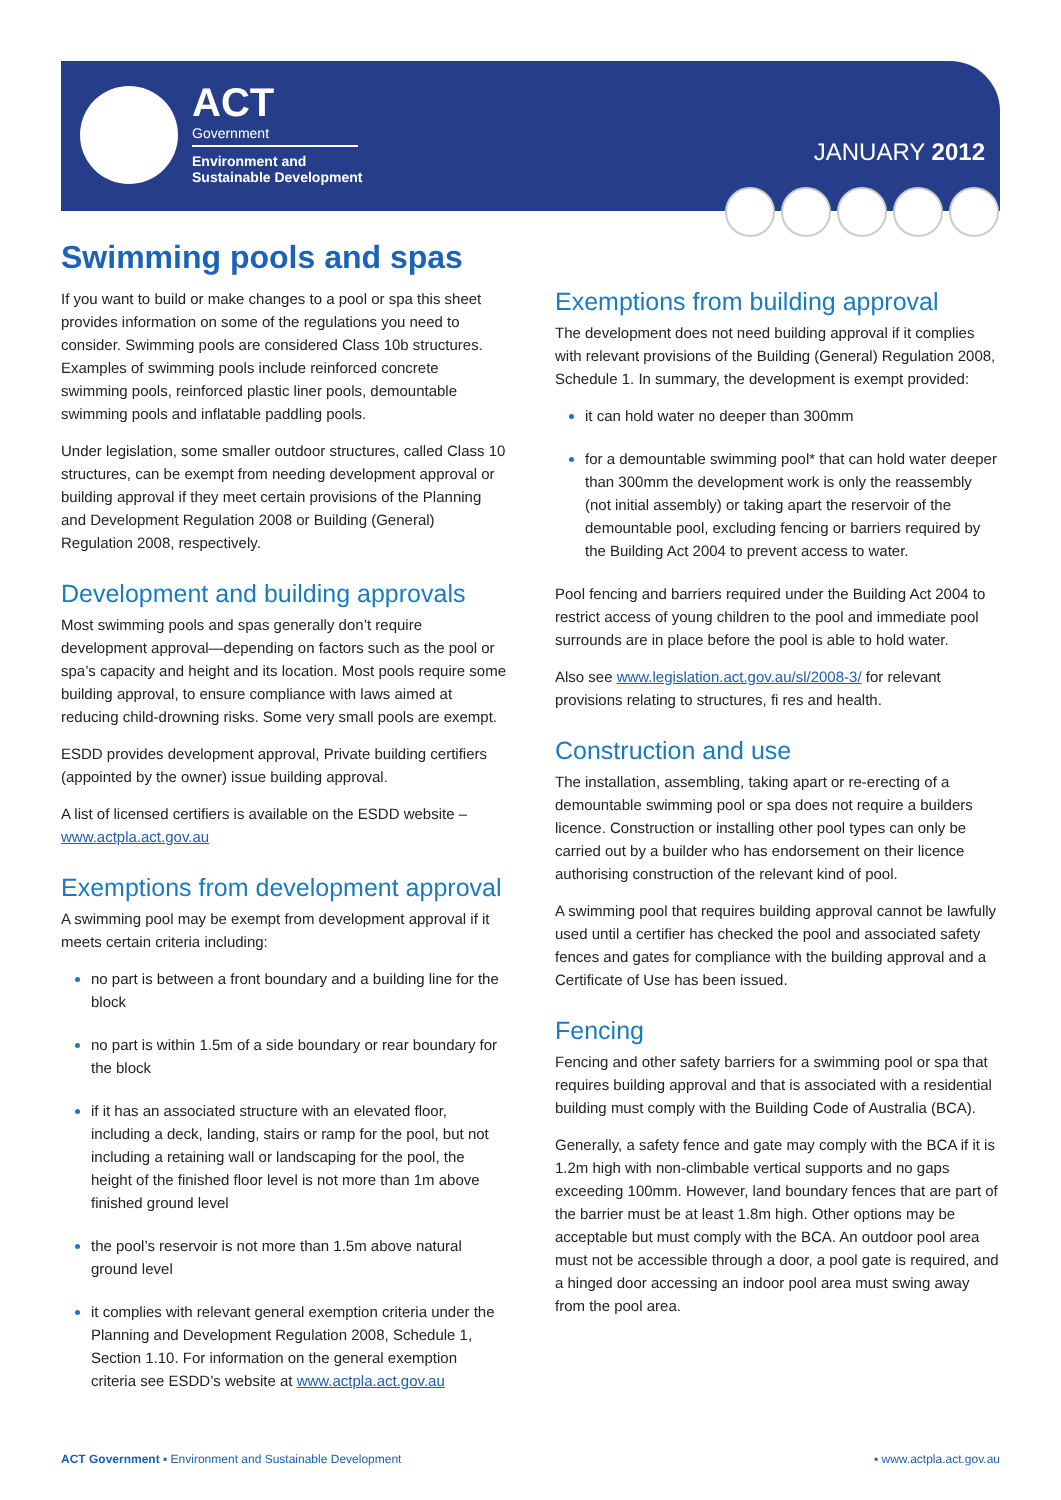ACT
Government
Environment and
Sustainable Development
JANUARY 2012
Swimming pools and spas
If you want to build or make changes to a pool or spa this sheet provides information on some of the regulations you need to consider. Swimming pools are considered Class 10b structures. Examples of swimming pools include reinforced concrete swimming pools, reinforced plastic liner pools, demountable swimming pools and inflatable paddling pools.
Under legislation, some smaller outdoor structures, called Class 10 structures, can be exempt from needing development approval or building approval if they meet certain provisions of the Planning and Development Regulation 2008 or Building (General) Regulation 2008, respectively.
Development and building approvals
Most swimming pools and spas generally don’t require development approval—depending on factors such as the pool or spa’s capacity and height and its location. Most pools require some building approval, to ensure compliance with laws aimed at reducing child-drowning risks. Some very small pools are exempt.
ESDD provides development approval, Private building certifiers (appointed by the owner) issue building approval.
A list of licensed certifiers is available on the ESDD website – www.actpla.act.gov.au
Exemptions from development approval
A swimming pool may be exempt from development approval if it meets certain criteria including:
no part is between a front boundary and a building line for the block
no part is within 1.5m of a side boundary or rear boundary for the block
if it has an associated structure with an elevated floor, including a deck, landing, stairs or ramp for the pool, but not including a retaining wall or landscaping for the pool, the height of the finished floor level is not more than 1m above finished ground level
the pool’s reservoir is not more than 1.5m above natural ground level
it complies with relevant general exemption criteria under the Planning and Development Regulation 2008, Schedule 1, Section 1.10. For information on the general exemption criteria see ESDD’s website at www.actpla.act.gov.au
Exemptions from building approval
The development does not need building approval if it complies with relevant provisions of the Building (General) Regulation 2008, Schedule 1. In summary, the development is exempt provided:
it can hold water no deeper than 300mm
for a demountable swimming pool* that can hold water deeper than 300mm the development work is only the reassembly (not initial assembly) or taking apart the reservoir of the demountable pool, excluding fencing or barriers required by the Building Act 2004 to prevent access to water.
Pool fencing and barriers required under the Building Act 2004 to restrict access of young children to the pool and immediate pool surrounds are in place before the pool is able to hold water.
Also see www.legislation.act.gov.au/sl/2008-3/ for relevant provisions relating to structures, fi res and health.
Construction and use
The installation, assembling, taking apart or re-erecting of a demountable swimming pool or spa does not require a builders licence. Construction or installing other pool types can only be carried out by a builder who has endorsement on their licence authorising construction of the relevant kind of pool.
A swimming pool that requires building approval cannot be lawfully used until a certifier has checked the pool and associated safety fences and gates for compliance with the building approval and a Certificate of Use has been issued.
Fencing
Fencing and other safety barriers for a swimming pool or spa that requires building approval and that is associated with a residential building must comply with the Building Code of Australia (BCA).
Generally, a safety fence and gate may comply with the BCA if it is 1.2m high with non-climbable vertical supports and no gaps exceeding 100mm. However, land boundary fences that are part of the barrier must be at least 1.8m high. Other options may be acceptable but must comply with the BCA. An outdoor pool area must not be accessible through a door, a pool gate is required, and a hinged door accessing an indoor pool area must swing away from the pool area.
ACT Government ▪ Environment and Sustainable Development
▪ www.actpla.act.gov.au